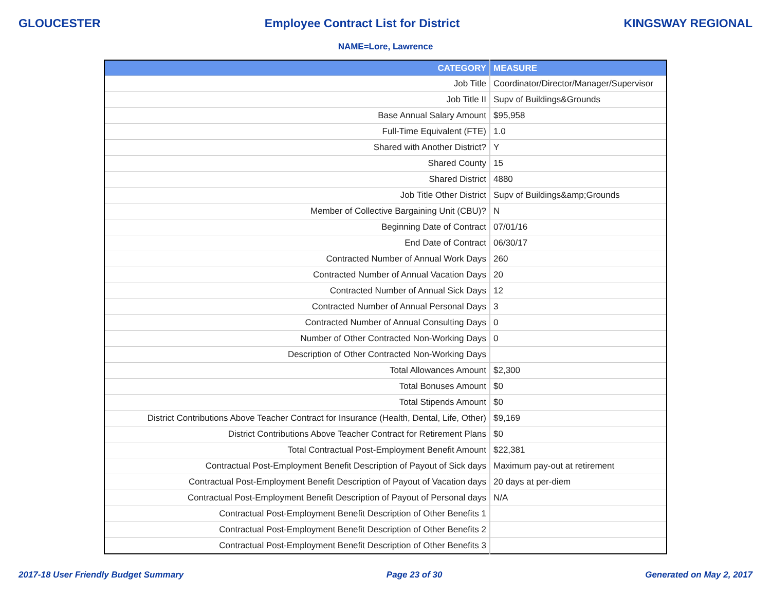GLOUCESTER Employee Contract List for District KINGSWAY REGIONAL
NAME=Lore, Lawrence
| CATEGORY | MEASURE |
| --- | --- |
| Job Title | Coordinator/Director/Manager/Supervisor |
| Job Title II | Supv of Buildings&Grounds |
| Base Annual Salary Amount | $95,958 |
| Full-Time Equivalent (FTE) | 1.0 |
| Shared with Another District? | Y |
| Shared County | 15 |
| Shared District | 4880 |
| Job Title Other District | Supv of Buildings&amp;Grounds |
| Member of Collective Bargaining Unit (CBU)? | N |
| Beginning Date of Contract | 07/01/16 |
| End Date of Contract | 06/30/17 |
| Contracted Number of Annual Work Days | 260 |
| Contracted Number of Annual Vacation Days | 20 |
| Contracted Number of Annual Sick Days | 12 |
| Contracted Number of Annual Personal Days | 3 |
| Contracted Number of Annual Consulting Days | 0 |
| Number of Other Contracted Non-Working Days | 0 |
| Description of Other Contracted Non-Working Days | |
| Total Allowances Amount | $2,300 |
| Total Bonuses Amount | $0 |
| Total Stipends Amount | $0 |
| District Contributions Above Teacher Contract for Insurance (Health, Dental, Life, Other) | $9,169 |
| District Contributions Above Teacher Contract for Retirement Plans | $0 |
| Total Contractual Post-Employment Benefit Amount | $22,381 |
| Contractual Post-Employment Benefit Description of Payout of Sick days | Maximum pay-out at retirement |
| Contractual Post-Employment Benefit Description of Payout of Vacation days | 20 days at per-diem |
| Contractual Post-Employment Benefit Description of Payout of Personal days | N/A |
| Contractual Post-Employment Benefit Description of Other Benefits 1 | |
| Contractual Post-Employment Benefit Description of Other Benefits 2 | |
| Contractual Post-Employment Benefit Description of Other Benefits 3 | |
2017-18 User Friendly Budget Summary Page 23 of 30 Generated on May 2, 2017